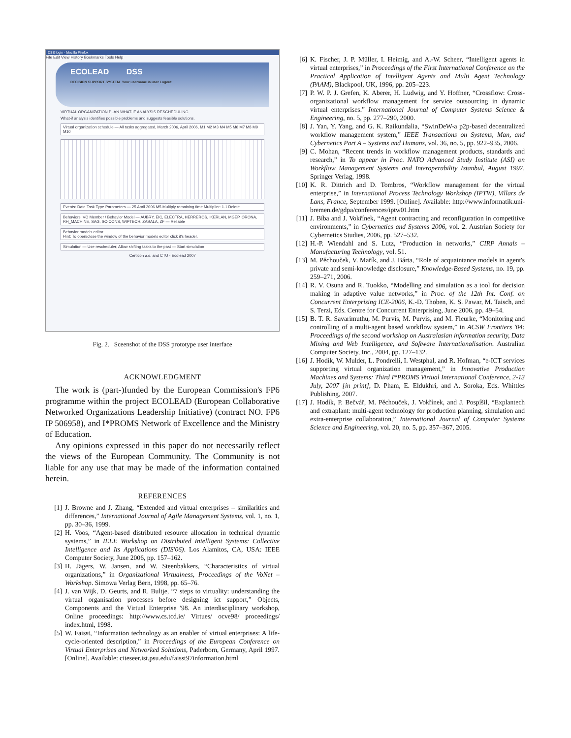DSS login - Mozilla Firefox
File Edit View History Bookmarks Tools Help
ECOLEAD DSS
DECISION SUPPORT SYSTEM Your username is user Logout
VIRTUAL ORGANIZATION PLAN WHAT-IF ANALYSIS RESCHEDULING
What-if analysis identifies possible problems and suggests feasible solutions.
Virtual organization schedule — All tasks aggregated, March 2006, April 2006, M1 M2 M3 M4 M5 M6 M7 M8 M9 M10
Events: Date Task Type Parameters — 25 April 2006 M5 Multiply remaining time Multiplier: 1.1 Delete
Behaviors: VO Member / Behavior Model — AUBRY, EIC, ELECTRA, HERREROS, IKERLAN, MGEP, ORONA, RH_MACHINE, SAG, SC-CONS, WIPTECH, ZABALA, ZF — Reliable
Behavior models editor
Hint: To open/close the window of the behavior models editor click it's header.
Simulation — Use rescheduler; Allow shifting tasks to the past — Start simulation
Certicon a.s. and CTU - Ecolead 2007
Fig. 2. Sceenshot of the DSS prototype user interface
ACKNOWLEDGMENT
The work is (part-)funded by the European Commission's FP6 programme within the project ECOLEAD (European Collaborative Networked Organizations Leadership Initiative) (contract NO. FP6 IP 506958), and I*PROMS Network of Excellence and the Ministry of Education.
Any opinions expressed in this paper do not necessarily reflect the views of the European Community. The Community is not liable for any use that may be made of the information contained herein.
REFERENCES
[1] J. Browne and J. Zhang, “Extended and virtual enterprises – similarities and differences,” International Journal of Agile Management Systems, vol. 1, no. 1, pp. 30–36, 1999.
[2] H. Voos, “Agent-based distributed resource allocation in technical dynamic systems,” in IEEE Workshop on Distributed Intelligent Systems: Collective Intelligence and Its Applications (DIS'06). Los Alamitos, CA, USA: IEEE Computer Society, June 2006, pp. 157–162.
[3] H. Jägers, W. Jansen, and W. Steenbakkers, “Characteristics of virtual organizations,” in Organizational Virtualness, Proceedings of the VoNet – Workshop. Simowa Verlag Bern, 1998, pp. 65–76.
[4] J. van Wijk, D. Geurts, and R. Bultje, “7 steps to virtuality: understanding the virtual organisation processes before designing ict support,” Objects, Components and the Virtual Enterprise '98. An interdisciplinary workshop, Online proceedings: http://www.cs.tcd.ie/ Virtues/ ocve98/ proceedings/ index.html, 1998.
[5] W. Faisst, “Information technology as an enabler of virtual enterprises: A life-cycle-oriented description,” in Proceedings of the European Conference on Virtual Enterprises and Networked Solutions, Paderborn, Germany, April 1997. [Online]. Available: citeseer.ist.psu.edu/faisst97information.html
[6] K. Fischer, J. P. Müller, I. Heimig, and A.-W. Scheer, “Intelligent agents in virtual enterprises,” in Proceedings of the First International Conference on the Practical Application of Intelligent Agents and Multi Agent Technology (PAAM), Blackpool, UK, 1996, pp. 205–223.
[7] P. W. P. J. Grefen, K. Aberer, H. Ludwig, and Y. Hoffner, “Crossflow: Cross-organizational workflow management for service outsourcing in dynamic virtual enterprises.” International Journal of Computer Systems Science & Engineering, no. 5, pp. 277–290, 2000.
[8] J. Yan, Y. Yang, and G. K. Raikundalia, “SwinDeW-a p2p-based decentralized workflow management system,” IEEE Transactions on Systems, Man, and Cybernetics Part A – Systems and Humans, vol. 36, no. 5, pp. 922–935, 2006.
[9] C. Mohan, “Recent trends in workflow management products, standards and research,” in To appear in Proc. NATO Advanced Study Institute (ASI) on Workflow Management Systems and Interoperability Istanbul, August 1997. Springer Verlag, 1998.
[10] K. R. Dittrich and D. Tombros, “Workflow management for the virtual enterprise,” in International Process Technology Workshop (IPTW), Villars de Lans, France, September 1999. [Online]. Available: http://www.informatik.uni-bremen.de/gdpa/conferences/iptw01.htm
[11] J. Bíba and J. Vokřínek, “Agent contracting and reconfiguration in competitive environments,” in Cybernetics and Systems 2006, vol. 2. Austrian Society for Cybernetics Studies, 2006, pp. 527–532.
[12] H.-P. Wiendahl and S. Lutz, “Production in networks,” CIRP Annals – Manufacturing Technology, vol. 51.
[13] M. Pěchouček, V. Mařík, and J. Bárta, “Role of acquaintance models in agent's private and semi-knowledge disclosure,” Knowledge-Based Systems, no. 19, pp. 259–271, 2006.
[14] R. V. Osuna and R. Tuokko, “Modelling and simulation as a tool for decision making in adaptive value networks,” in Proc. of the 12th Int. Conf. on Concurrent Enterprising ICE-2006, K.-D. Thoben, K. S. Pawar, M. Taisch, and S. Terzi, Eds. Centre for Concurrent Enterprising, June 2006, pp. 49–54.
[15] B. T. R. Savarimuthu, M. Purvis, M. Purvis, and M. Fleurke, “Monitoring and controlling of a multi-agent based workflow system,” in ACSW Frontiers '04: Proceedings of the second workshop on Australasian information security, Data Mining and Web Intelligence, and Software Internationalisation. Australian Computer Society, Inc., 2004, pp. 127–132.
[16] J. Hodík, W. Mulder, L. Pondrelli, I. Westphal, and R. Hofman, “e-ICT services supporting virtual organization management,” in Innovative Production Machines and Systems: Third I*PROMS Virtual International Conference, 2-13 July, 2007 [in print], D. Pham, E. Eldukhri, and A. Soroka, Eds. Whittles Publishing, 2007.
[17] J. Hodík, P. Bečvář, M. Pěchouček, J. Vokřínek, and J. Pospíšil, “Explantech and extraplant: multi-agent technology for production planning, simulation and extra-enterprise collaboration,” International Journal of Computer Systems Science and Engineering, vol. 20, no. 5, pp. 357–367, 2005.